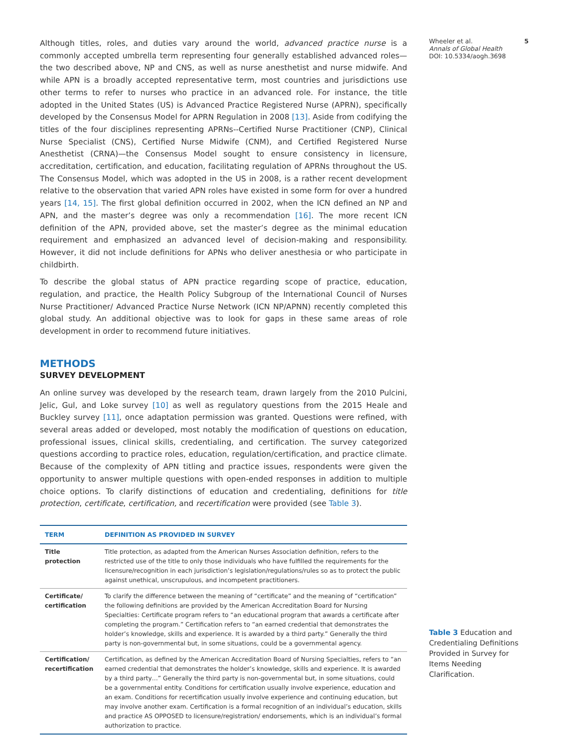Although titles, roles, and duties vary around the world, advanced practice nurse is a commonly accepted umbrella term representing four generally established advanced roles—the two described above, NP and CNS, as well as nurse anesthetist and nurse midwife. And while APN is a broadly accepted representative term, most countries and jurisdictions use other terms to refer to nurses who practice in an advanced role. For instance, the title adopted in the United States (US) is Advanced Practice Registered Nurse (APRN), specifically developed by the Consensus Model for APRN Regulation in 2008 [13]. Aside from codifying the titles of the four disciplines representing APRNs--Certified Nurse Practitioner (CNP), Clinical Nurse Specialist (CNS), Certified Nurse Midwife (CNM), and Certified Registered Nurse Anesthetist (CRNA)—the Consensus Model sought to ensure consistency in licensure, accreditation, certification, and education, facilitating regulation of APRNs throughout the US. The Consensus Model, which was adopted in the US in 2008, is a rather recent development relative to the observation that varied APN roles have existed in some form for over a hundred years [14, 15]. The first global definition occurred in 2002, when the ICN defined an NP and APN, and the master’s degree was only a recommendation [16]. The more recent ICN definition of the APN, provided above, set the master’s degree as the minimal education requirement and emphasized an advanced level of decision-making and responsibility. However, it did not include definitions for APNs who deliver anesthesia or who participate in childbirth.
To describe the global status of APN practice regarding scope of practice, education, regulation, and practice, the Health Policy Subgroup of the International Council of Nurses Nurse Practitioner/ Advanced Practice Nurse Network (ICN NP/APNN) recently completed this global study. An additional objective was to look for gaps in these same areas of role development in order to recommend future initiatives.
METHODS
SURVEY DEVELOPMENT
An online survey was developed by the research team, drawn largely from the 2010 Pulcini, Jelic, Gul, and Loke survey [10] as well as regulatory questions from the 2015 Heale and Buckley survey [11], once adaptation permission was granted. Questions were refined, with several areas added or developed, most notably the modification of questions on education, professional issues, clinical skills, credentialing, and certification. The survey categorized questions according to practice roles, education, regulation/certification, and practice climate. Because of the complexity of APN titling and practice issues, respondents were given the opportunity to answer multiple questions with open-ended responses in addition to multiple choice options. To clarify distinctions of education and credentialing, definitions for title protection, certificate, certification, and recertification were provided (see Table 3).
| TERM | DEFINITION AS PROVIDED IN SURVEY |
| --- | --- |
| Title protection | Title protection, as adapted from the American Nurses Association definition, refers to the restricted use of the title to only those individuals who have fulfilled the requirements for the licensure/recognition in each jurisdiction’s legislation/regulations/rules so as to protect the public against unethical, unscrupulous, and incompetent practitioners. |
| Certificate/ certification | To clarify the difference between the meaning of “certificate” and the meaning of “certification” the following definitions are provided by the American Accreditation Board for Nursing Specialties: Certificate program refers to “an educational program that awards a certificate after completing the program.” Certification refers to “an earned credential that demonstrates the holder’s knowledge, skills and experience. It is awarded by a third party.” Generally the third party is non-governmental but, in some situations, could be a governmental agency. |
| Certification/ recertification | Certification, as defined by the American Accreditation Board of Nursing Specialties, refers to “an earned credential that demonstrates the holder’s knowledge, skills and experience. It is awarded by a third party…” Generally the third party is non-governmental but, in some situations, could be a governmental entity. Conditions for certification usually involve experience, education and an exam. Conditions for recertification usually involve experience and continuing education, but may involve another exam. Certification is a formal recognition of an individual’s education, skills and practice AS OPPOSED to licensure/registration/ endorsements, which is an individual’s formal authorization to practice. |
Wheeler et al. 5
Annals of Global Health
DOI: 10.5334/aogh.3698
Table 3 Education and Credentialing Definitions Provided in Survey for Items Needing Clarification.